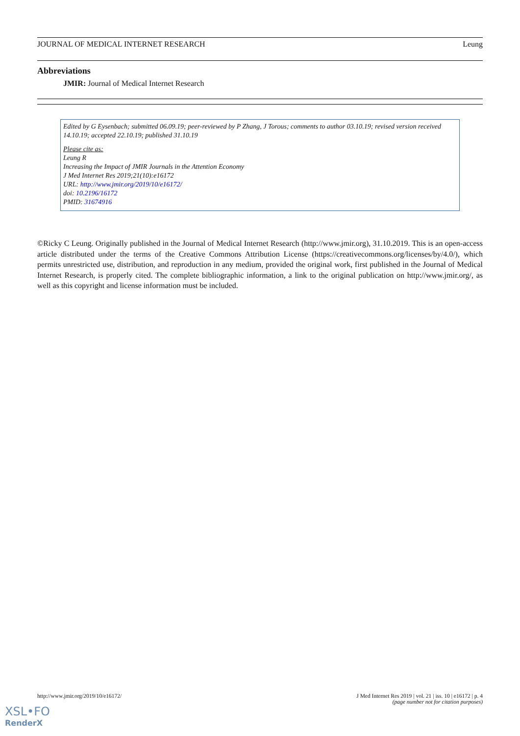JOURNAL OF MEDICAL INTERNET RESEARCH Leung
Abbreviations
JMIR: Journal of Medical Internet Research
Edited by G Eysenbach; submitted 06.09.19; peer-reviewed by P Zhang, J Torous; comments to author 03.10.19; revised version received 14.10.19; accepted 22.10.19; published 31.10.19
Please cite as:
Leung R
Increasing the Impact of JMIR Journals in the Attention Economy
J Med Internet Res 2019;21(10):e16172
URL: http://www.jmir.org/2019/10/e16172/
doi: 10.2196/16172
PMID: 31674916
©Ricky C Leung. Originally published in the Journal of Medical Internet Research (http://www.jmir.org), 31.10.2019. This is an open-access article distributed under the terms of the Creative Commons Attribution License (https://creativecommons.org/licenses/by/4.0/), which permits unrestricted use, distribution, and reproduction in any medium, provided the original work, first published in the Journal of Medical Internet Research, is properly cited. The complete bibliographic information, a link to the original publication on http://www.jmir.org/, as well as this copyright and license information must be included.
http://www.jmir.org/2019/10/e16172/ J Med Internet Res 2019 | vol. 21 | iss. 10 | e16172 | p. 4
(page number not for citation purposes)
XSL•FO
RenderX